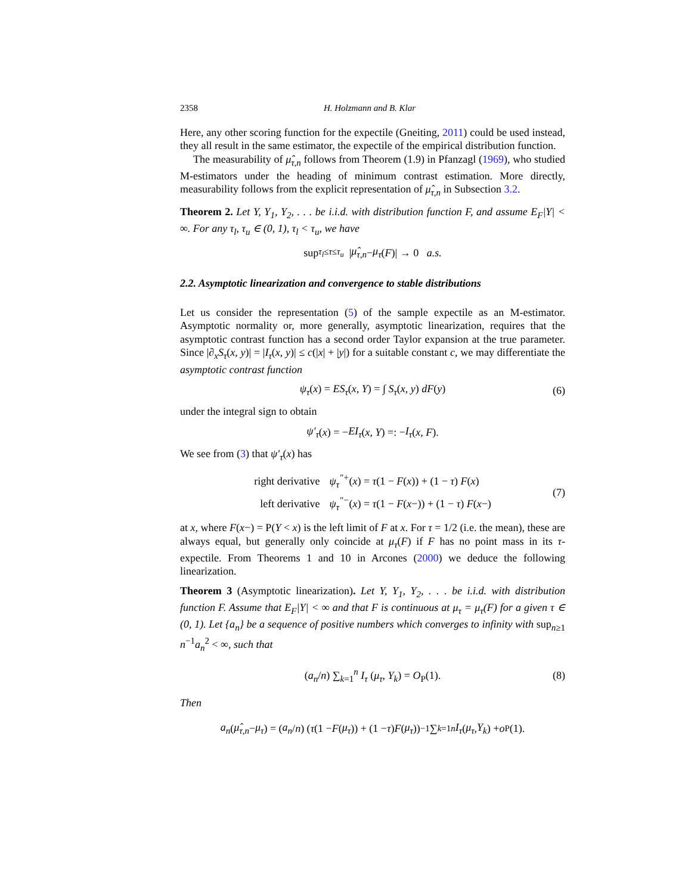2358 H. Holzmann and B. Klar
Here, any other scoring function for the expectile (Gneiting, 2011) could be used instead, they all result in the same estimator, the expectile of the empirical distribution function.
The measurability of μ̂<sub>τ,n</sub> follows from Theorem (1.9) in Pfanzagl (1969), who studied M-estimators under the heading of minimum contrast estimation. More directly, measurability follows from the explicit representation of μ̂<sub>τ,n</sub> in Subsection 3.2.
Theorem 2. Let Y, Y<sub>1</sub>, Y<sub>2</sub>, . . . be i.i.d. with distribution function F, and assume E<sub>F</sub>|Y| < ∞. For any τ<sub>l</sub>, τ<sub>u</sub> ∈ (0, 1), τ<sub>l</sub> < τ<sub>u</sub>, we have
sup<sub>τ<sub>l</sub>≤τ≤τ<sub>u</sub></sub> | μ̂<sub>τ,n</sub> − μ<sub>τ</sub> (F)| → 0 a.s.
2.2. Asymptotic linearization and convergence to stable distributions
Let us consider the representation (5) of the sample expectile as an M-estimator. Asymptotic normality or, more generally, asymptotic linearization, requires that the asymptotic contrast function has a second order Taylor expansion at the true parameter. Since |∂<sub>x</sub>S<sub>τ</sub>(x, y)| = |I<sub>τ</sub>(x, y)| ≤ c(|x| + |y|) for a suitable constant c, we may differentiate the asymptotic contrast function
ψ<sub>τ</sub>(x) = ES<sub>τ</sub>(x, Y) = ∫ S<sub>τ</sub>(x, y) dF(y) (6)
under the integral sign to obtain
ψ′<sub>τ</sub> (x) = − EI<sub>τ</sub> (x, Y) =: − I<sub>τ</sub> (x, F).
We see from (3) that ψ′<sub>τ</sub>(x) has
| right derivative | ψ<sub>τ</sub><sup>″+</sup> ( x ) = τ (1 − F ( x )) + (1 − τ ) F ( x ) |
| left derivative | ψ<sub>τ</sub><sup>″−</sup> ( x ) = τ (1 − F ( x −)) + (1 − τ ) F ( x −) |
(7)
at x, where F(x−) = P(Y < x) is the left limit of F at x. For τ = 1/2 (i.e. the mean), these are always equal, but generally only coincide at μ<sub>τ</sub>(F) if F has no point mass in its τ-expectile. From Theorems 1 and 10 in Arcones (2000) we deduce the following linearization.
Theorem 3 (Asymptotic linearization). Let Y, Y<sub>1</sub>, Y<sub>2</sub>, . . . be i.i.d. with distribution function F. Assume that E<sub>F</sub>|Y| < ∞ and that F is continuous at μ<sub>τ</sub> = μ<sub>τ</sub>(F) for a given τ ∈ (0, 1). Let {a<sub>n</sub>} be a sequence of positive numbers which converges to infinity with sup<sub>n≥1</sub> n<sup>−1</sup>a<sub>n</sub><sup>2</sup> < ∞, such that
(a<sub>n</sub>/n) ∑<sub>k=1</sub><sup>n</sup> I<sub>τ</sub> (μ<sub>τ</sub>, Y<sub>k</sub>) = O<sub>P</sub>(1). (8)
Then
a<sub>n</sub> (μ̂<sub>τ,n</sub> − μ<sub>τ</sub>) = (a<sub>n</sub> / n) (τ (1 − F (μ<sub>τ</sub>)) + (1 − τ) F (μ<sub>τ</sub>))<sup>−1</sup> ∑<sub>k=1</sub><sup>n</sup> I<sub>τ</sub> (μ<sub>τ</sub>, Y<sub>k</sub>) + o<sub>P</sub>(1).